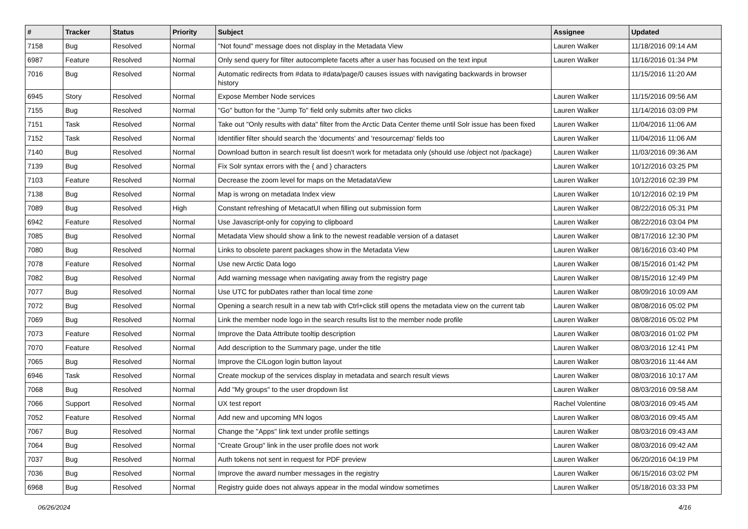| # | Tracker | Status | Priority | Subject | Assignee | Updated |
| --- | --- | --- | --- | --- | --- | --- |
| 7158 | Bug | Resolved | Normal | "Not found" message does not display in the Metadata View | Lauren Walker | 11/18/2016 09:14 AM |
| 6987 | Feature | Resolved | Normal | Only send query for filter autocomplete facets after a user has focused on the text input | Lauren Walker | 11/16/2016 01:34 PM |
| 7016 | Bug | Resolved | Normal | Automatic redirects from #data to #data/page/0 causes issues with navigating backwards in browser history | | 11/15/2016 11:20 AM |
| 6945 | Story | Resolved | Normal | Expose Member Node services | Lauren Walker | 11/15/2016 09:56 AM |
| 7155 | Bug | Resolved | Normal | "Go" button for the "Jump To" field only submits after two clicks | Lauren Walker | 11/14/2016 03:09 PM |
| 7151 | Task | Resolved | Normal | Take out "Only results with data" filter from the Arctic Data Center theme until Solr issue has been fixed | Lauren Walker | 11/04/2016 11:06 AM |
| 7152 | Task | Resolved | Normal | Identifier filter should search the 'documents' and 'resourcemap' fields too | Lauren Walker | 11/04/2016 11:06 AM |
| 7140 | Bug | Resolved | Normal | Download button in search result list doesn't work for metadata only (should use /object not /package) | Lauren Walker | 11/03/2016 09:36 AM |
| 7139 | Bug | Resolved | Normal | Fix Solr syntax errors with the { and } characters | Lauren Walker | 10/12/2016 03:25 PM |
| 7103 | Feature | Resolved | Normal | Decrease the zoom level for maps on the MetadataView | Lauren Walker | 10/12/2016 02:39 PM |
| 7138 | Bug | Resolved | Normal | Map is wrong on metadata Index view | Lauren Walker | 10/12/2016 02:19 PM |
| 7089 | Bug | Resolved | High | Constant refreshing of MetacatUI when filling out submission form | Lauren Walker | 08/22/2016 05:31 PM |
| 6942 | Feature | Resolved | Normal | Use Javascript-only for copying to clipboard | Lauren Walker | 08/22/2016 03:04 PM |
| 7085 | Bug | Resolved | Normal | Metadata View should show a link to the newest readable version of a dataset | Lauren Walker | 08/17/2016 12:30 PM |
| 7080 | Bug | Resolved | Normal | Links to obsolete parent packages show in the Metadata View | Lauren Walker | 08/16/2016 03:40 PM |
| 7078 | Feature | Resolved | Normal | Use new Arctic Data logo | Lauren Walker | 08/15/2016 01:42 PM |
| 7082 | Bug | Resolved | Normal | Add warning message when navigating away from the registry page | Lauren Walker | 08/15/2016 12:49 PM |
| 7077 | Bug | Resolved | Normal | Use UTC for pubDates rather than local time zone | Lauren Walker | 08/09/2016 10:09 AM |
| 7072 | Bug | Resolved | Normal | Opening a search result in a new tab with Ctrl+click still opens the metadata view on the current tab | Lauren Walker | 08/08/2016 05:02 PM |
| 7069 | Bug | Resolved | Normal | Link the member node logo in the search results list to the member node profile | Lauren Walker | 08/08/2016 05:02 PM |
| 7073 | Feature | Resolved | Normal | Improve the Data Attribute tooltip description | Lauren Walker | 08/03/2016 01:02 PM |
| 7070 | Feature | Resolved | Normal | Add description to the Summary page, under the title | Lauren Walker | 08/03/2016 12:41 PM |
| 7065 | Bug | Resolved | Normal | Improve the CILogon login button layout | Lauren Walker | 08/03/2016 11:44 AM |
| 6946 | Task | Resolved | Normal | Create mockup of the services display in metadata and search result views | Lauren Walker | 08/03/2016 10:17 AM |
| 7068 | Bug | Resolved | Normal | Add "My groups" to the user dropdown list | Lauren Walker | 08/03/2016 09:58 AM |
| 7066 | Support | Resolved | Normal | UX test report | Rachel Volentine | 08/03/2016 09:45 AM |
| 7052 | Feature | Resolved | Normal | Add new and upcoming MN logos | Lauren Walker | 08/03/2016 09:45 AM |
| 7067 | Bug | Resolved | Normal | Change the "Apps" link text under profile settings | Lauren Walker | 08/03/2016 09:43 AM |
| 7064 | Bug | Resolved | Normal | "Create Group" link in the user profile does not work | Lauren Walker | 08/03/2016 09:42 AM |
| 7037 | Bug | Resolved | Normal | Auth tokens not sent in request for PDF preview | Lauren Walker | 06/20/2016 04:19 PM |
| 7036 | Bug | Resolved | Normal | Improve the award number messages in the registry | Lauren Walker | 06/15/2016 03:02 PM |
| 6968 | Bug | Resolved | Normal | Registry guide does not always appear in the modal window sometimes | Lauren Walker | 05/18/2016 03:33 PM |
06/26/2024 4/16